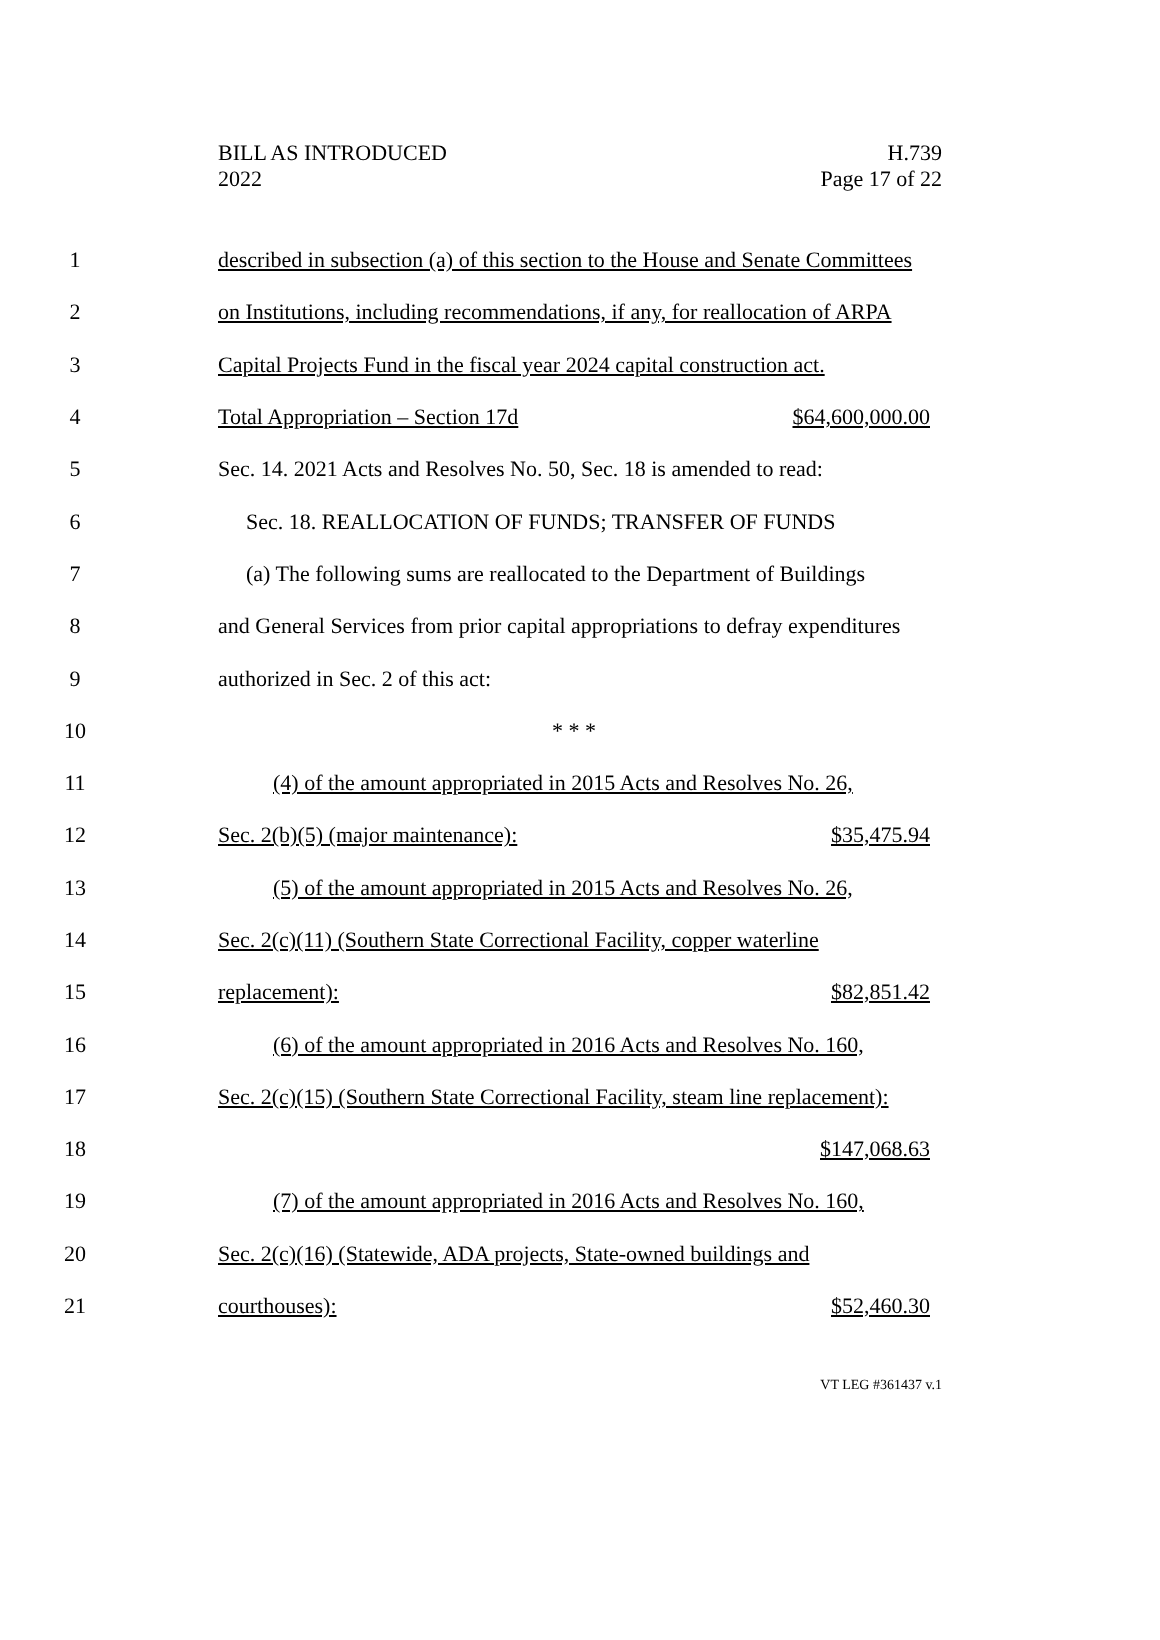BILL AS INTRODUCED
2022
H.739
Page 17 of 22
1 described in subsection (a) of this section to the House and Senate Committees
2 on Institutions, including recommendations, if any, for reallocation of ARPA
3 Capital Projects Fund in the fiscal year 2024 capital construction act.
4 Total Appropriation – Section 17d $64,600,000.00
5 Sec. 14. 2021 Acts and Resolves No. 50, Sec. 18 is amended to read:
6 Sec. 18. REALLOCATION OF FUNDS; TRANSFER OF FUNDS
7 (a) The following sums are reallocated to the Department of Buildings
8 and General Services from prior capital appropriations to defray expenditures
9 authorized in Sec. 2 of this act:
10 * * *
11 (4) of the amount appropriated in 2015 Acts and Resolves No. 26,
12 Sec. 2(b)(5) (major maintenance): $35,475.94
13 (5) of the amount appropriated in 2015 Acts and Resolves No. 26,
14 Sec. 2(c)(11) (Southern State Correctional Facility, copper waterline
15 replacement): $82,851.42
16 (6) of the amount appropriated in 2016 Acts and Resolves No. 160,
17 Sec. 2(c)(15) (Southern State Correctional Facility, steam line replacement):
18 $147,068.63
19 (7) of the amount appropriated in 2016 Acts and Resolves No. 160,
20 Sec. 2(c)(16) (Statewide, ADA projects, State-owned buildings and
21 courthouses): $52,460.30
VT LEG #361437 v.1